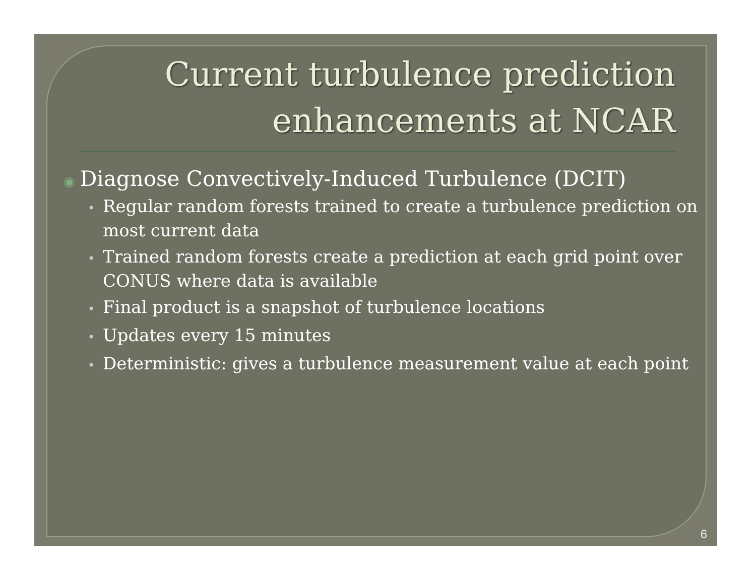Current turbulence prediction
enhancements at NCAR
◉ Diagnose Convectively-Induced Turbulence (DCIT)
• Regular random forests trained to create a turbulence prediction on most current data
• Trained random forests create a prediction at each grid point over CONUS where data is available
• Final product is a snapshot of turbulence locations
• Updates every 15 minutes
• Deterministic: gives a turbulence measurement value at each point
6